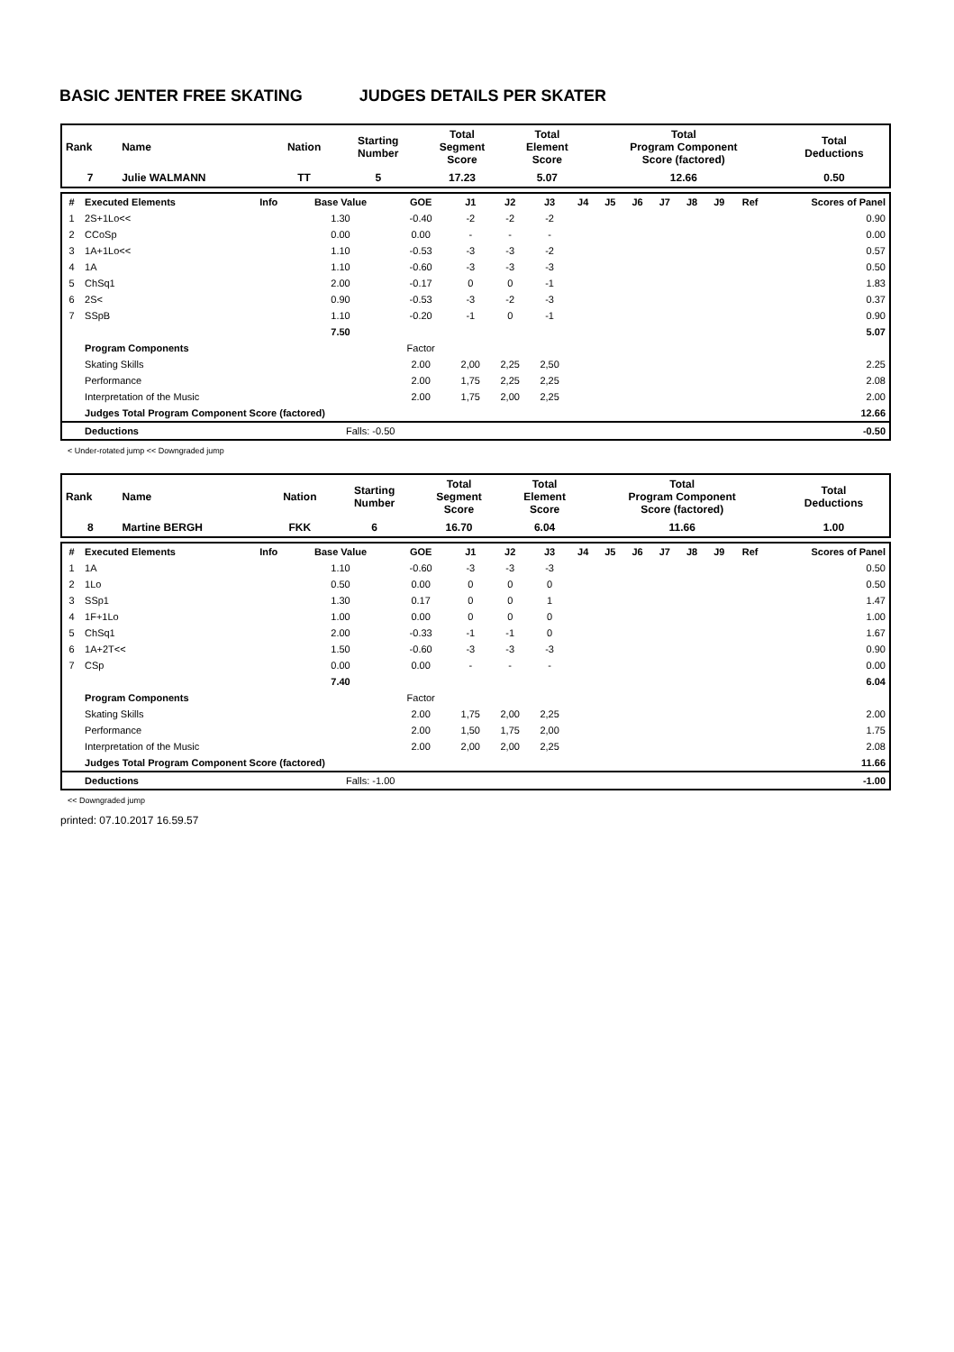BASIC JENTER FREE SKATING JUDGES DETAILS PER SKATER
| Rank | Name | Nation | Starting Number | Total Segment Score | Total Element Score | Total Program Component Score (factored) | Total Deductions |
| 7 | Julie WALMANN | TT | 5 | 17.23 | 5.07 | 12.66 | 0.50 |
| # | Executed Elements | Info | Base Value | GOE | J1 | J2 | J3 | J4 | J5 | J6 | J7 | J8 | J9 | Ref | Scores of Panel |
| --- | --- | --- | --- | --- | --- | --- | --- | --- | --- | --- | --- | --- | --- | --- | --- |
| 1 | 2S+1Lo<< | | 1.30 | -0.40 | -2 | -2 | -2 | | | | | | | | 0.90 |
| 2 | CCoSp | | 0.00 | 0.00 | - | - | - | | | | | | | | 0.00 |
| 3 | 1A+1Lo<< | | 1.10 | -0.53 | -3 | -3 | -2 | | | | | | | | 0.57 |
| 4 | 1A | | 1.10 | -0.60 | -3 | -3 | -3 | | | | | | | | 0.50 |
| 5 | ChSq1 | | 2.00 | -0.17 | 0 | 0 | -1 | | | | | | | | 1.83 |
| 6 | 2S< | | 0.90 | -0.53 | -3 | -2 | -3 | | | | | | | | 0.37 |
| 7 | SSpB | | 1.10 | -0.20 | -1 | 0 | -1 | | | | | | | | 0.90 |
| | | | 7.50 | | | | | | | | | | | | 5.07 |
| | Program Components | | | Factor | | | | | | | | | | | |
| | Skating Skills | | | 2.00 | 2,00 | 2,25 | 2,50 | | | | | | | | 2.25 |
| | Performance | | | 2.00 | 1,75 | 2,25 | 2,25 | | | | | | | | 2.08 |
| | Interpretation of the Music | | | 2.00 | 1,75 | 2,00 | 2,25 | | | | | | | | 2.00 |
| | Judges Total Program Component Score (factored) | | | | | | | | | | | | | | 12.66 |
| | Deductions | | Falls: -0.50 | | | | | | | | | | | | -0.50 |
< Under-rotated jump << Downgraded jump
| Rank | Name | Nation | Starting Number | Total Segment Score | Total Element Score | Total Program Component Score (factored) | Total Deductions |
| 8 | Martine BERGH | FKK | 6 | 16.70 | 6.04 | 11.66 | 1.00 |
| # | Executed Elements | Info | Base Value | GOE | J1 | J2 | J3 | J4 | J5 | J6 | J7 | J8 | J9 | Ref | Scores of Panel |
| --- | --- | --- | --- | --- | --- | --- | --- | --- | --- | --- | --- | --- | --- | --- | --- |
| 1 | 1A | | 1.10 | -0.60 | -3 | -3 | -3 | | | | | | | | 0.50 |
| 2 | 1Lo | | 0.50 | 0.00 | 0 | 0 | 0 | | | | | | | | 0.50 |
| 3 | SSp1 | | 1.30 | 0.17 | 0 | 0 | 1 | | | | | | | | 1.47 |
| 4 | 1F+1Lo | | 1.00 | 0.00 | 0 | 0 | 0 | | | | | | | | 1.00 |
| 5 | ChSq1 | | 2.00 | -0.33 | -1 | -1 | 0 | | | | | | | | 1.67 |
| 6 | 1A+2T<< | | 1.50 | -0.60 | -3 | -3 | -3 | | | | | | | | 0.90 |
| 7 | CSp | | 0.00 | 0.00 | - | - | - | | | | | | | | 0.00 |
| | | | 7.40 | | | | | | | | | | | | 6.04 |
| | Program Components | | | Factor | | | | | | | | | | | |
| | Skating Skills | | | 2.00 | 1,75 | 2,00 | 2,25 | | | | | | | | 2.00 |
| | Performance | | | 2.00 | 1,50 | 1,75 | 2,00 | | | | | | | | 1.75 |
| | Interpretation of the Music | | | 2.00 | 2,00 | 2,00 | 2,25 | | | | | | | | 2.08 |
| | Judges Total Program Component Score (factored) | | | | | | | | | | | | | | 11.66 |
| | Deductions | | Falls: -1.00 | | | | | | | | | | | | -1.00 |
<< Downgraded jump
printed: 07.10.2017 16.59.57